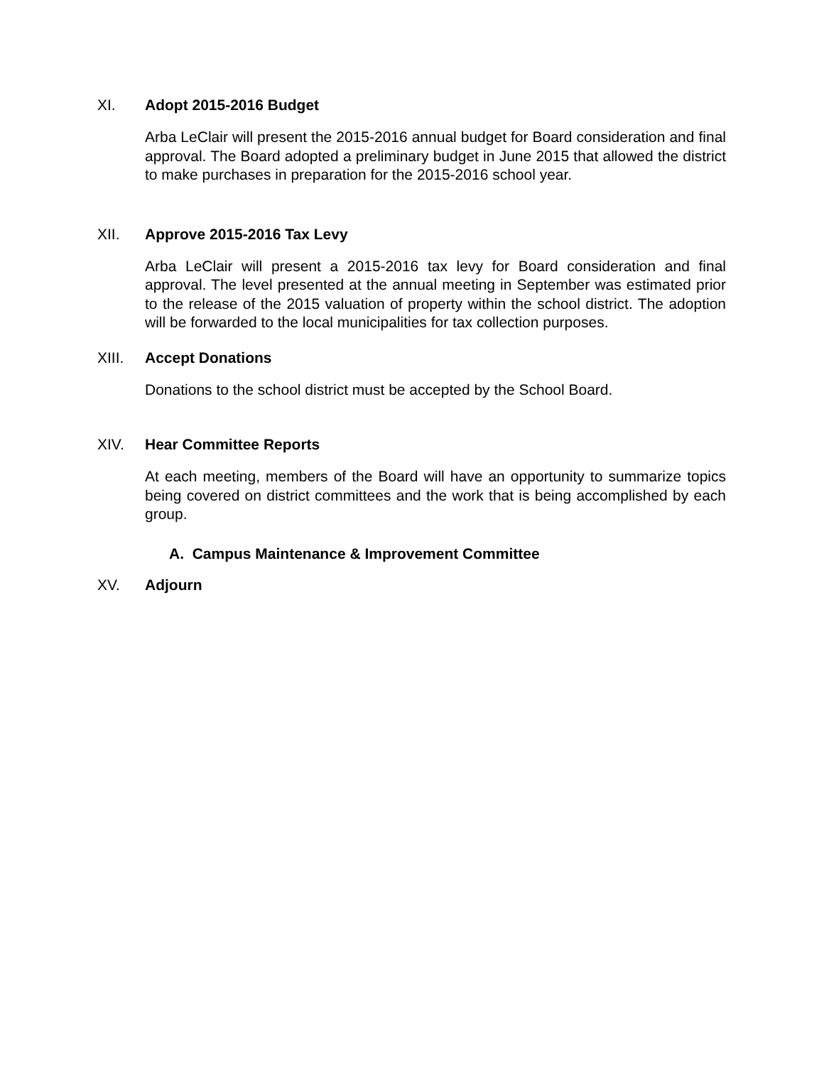XI. Adopt 2015-2016 Budget
Arba LeClair will present the 2015-2016 annual budget for Board consideration and final approval. The Board adopted a preliminary budget in June 2015 that allowed the district to make purchases in preparation for the 2015-2016 school year.
XII. Approve 2015-2016 Tax Levy
Arba LeClair will present a 2015-2016 tax levy for Board consideration and final approval. The level presented at the annual meeting in September was estimated prior to the release of the 2015 valuation of property within the school district. The adoption will be forwarded to the local municipalities for tax collection purposes.
XIII. Accept Donations
Donations to the school district must be accepted by the School Board.
XIV. Hear Committee Reports
At each meeting, members of the Board will have an opportunity to summarize topics being covered on district committees and the work that is being accomplished by each group.
A. Campus Maintenance & Improvement Committee
XV. Adjourn